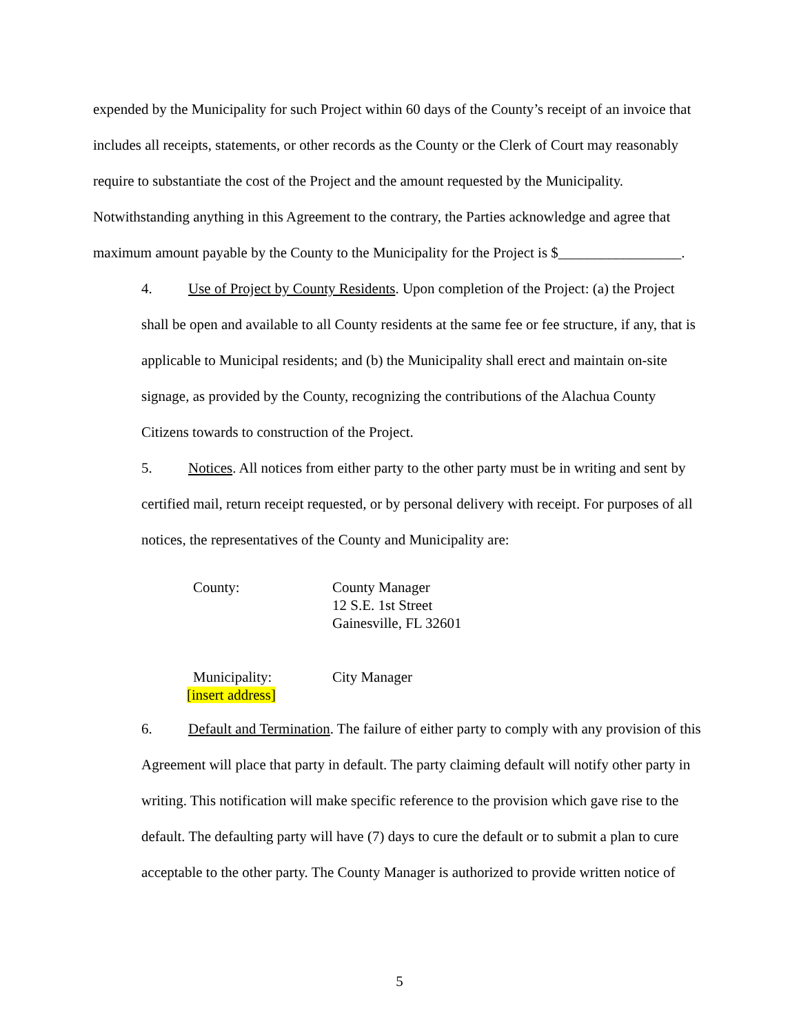expended by the Municipality for such Project within 60 days of the County’s receipt of an invoice that includes all receipts, statements, or other records as the County or the Clerk of Court may reasonably require to substantiate the cost of the Project and the amount requested by the Municipality. Notwithstanding anything in this Agreement to the contrary, the Parties acknowledge and agree that maximum amount payable by the County to the Municipality for the Project is $_________________.
4. Use of Project by County Residents. Upon completion of the Project: (a) the Project shall be open and available to all County residents at the same fee or fee structure, if any, that is applicable to Municipal residents; and (b) the Municipality shall erect and maintain on-site signage, as provided by the County, recognizing the contributions of the Alachua County Citizens towards to construction of the Project.
5. Notices. All notices from either party to the other party must be in writing and sent by certified mail, return receipt requested, or by personal delivery with receipt. For purposes of all notices, the representatives of the County and Municipality are:
County: County Manager
12 S.E. 1st Street
Gainesville, FL 32601
Municipality: City Manager
[insert address]
6. Default and Termination. The failure of either party to comply with any provision of this Agreement will place that party in default. The party claiming default will notify other party in writing. This notification will make specific reference to the provision which gave rise to the default. The defaulting party will have (7) days to cure the default or to submit a plan to cure acceptable to the other party. The County Manager is authorized to provide written notice of
5